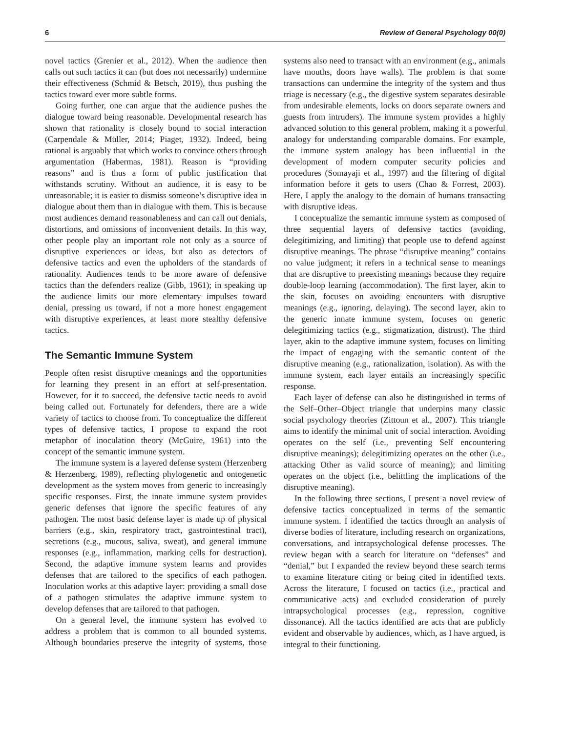6 Review of General Psychology 00(0)
novel tactics (Grenier et al., 2012). When the audience then calls out such tactics it can (but does not necessarily) undermine their effectiveness (Schmid & Betsch, 2019), thus pushing the tactics toward ever more subtle forms.
Going further, one can argue that the audience pushes the dialogue toward being reasonable. Developmental research has shown that rationality is closely bound to social interaction (Carpendale & Müller, 2014; Piaget, 1932). Indeed, being rational is arguably that which works to convince others through argumentation (Habermas, 1981). Reason is “providing reasons” and is thus a form of public justification that withstands scrutiny. Without an audience, it is easy to be unreasonable; it is easier to dismiss someone’s disruptive idea in dialogue about them than in dialogue with them. This is because most audiences demand reasonableness and can call out denials, distortions, and omissions of inconvenient details. In this way, other people play an important role not only as a source of disruptive experiences or ideas, but also as detectors of defensive tactics and even the upholders of the standards of rationality. Audiences tends to be more aware of defensive tactics than the defenders realize (Gibb, 1961); in speaking up the audience limits our more elementary impulses toward denial, pressing us toward, if not a more honest engagement with disruptive experiences, at least more stealthy defensive tactics.
The Semantic Immune System
People often resist disruptive meanings and the opportunities for learning they present in an effort at self-presentation. However, for it to succeed, the defensive tactic needs to avoid being called out. Fortunately for defenders, there are a wide variety of tactics to choose from. To conceptualize the different types of defensive tactics, I propose to expand the root metaphor of inoculation theory (McGuire, 1961) into the concept of the semantic immune system.
The immune system is a layered defense system (Herzenberg & Herzenberg, 1989), reflecting phylogenetic and ontogenetic development as the system moves from generic to increasingly specific responses. First, the innate immune system provides generic defenses that ignore the specific features of any pathogen. The most basic defense layer is made up of physical barriers (e.g., skin, respiratory tract, gastrointestinal tract), secretions (e.g., mucous, saliva, sweat), and general immune responses (e.g., inflammation, marking cells for destruction). Second, the adaptive immune system learns and provides defenses that are tailored to the specifics of each pathogen. Inoculation works at this adaptive layer: providing a small dose of a pathogen stimulates the adaptive immune system to develop defenses that are tailored to that pathogen.
On a general level, the immune system has evolved to address a problem that is common to all bounded systems. Although boundaries preserve the integrity of systems, those systems also need to transact with an environment (e.g., animals have mouths, doors have walls). The problem is that some transactions can undermine the integrity of the system and thus triage is necessary (e.g., the digestive system separates desirable from undesirable elements, locks on doors separate owners and guests from intruders). The immune system provides a highly advanced solution to this general problem, making it a powerful analogy for understanding comparable domains. For example, the immune system analogy has been influential in the development of modern computer security policies and procedures (Somayaji et al., 1997) and the filtering of digital information before it gets to users (Chao & Forrest, 2003). Here, I apply the analogy to the domain of humans transacting with disruptive ideas.
I conceptualize the semantic immune system as composed of three sequential layers of defensive tactics (avoiding, delegitimizing, and limiting) that people use to defend against disruptive meanings. The phrase “disruptive meaning” contains no value judgment; it refers in a technical sense to meanings that are disruptive to preexisting meanings because they require double-loop learning (accommodation). The first layer, akin to the skin, focuses on avoiding encounters with disruptive meanings (e.g., ignoring, delaying). The second layer, akin to the generic innate immune system, focuses on generic delegitimizing tactics (e.g., stigmatization, distrust). The third layer, akin to the adaptive immune system, focuses on limiting the impact of engaging with the semantic content of the disruptive meaning (e.g., rationalization, isolation). As with the immune system, each layer entails an increasingly specific response.
Each layer of defense can also be distinguished in terms of the Self–Other–Object triangle that underpins many classic social psychology theories (Zittoun et al., 2007). This triangle aims to identify the minimal unit of social interaction. Avoiding operates on the self (i.e., preventing Self encountering disruptive meanings); delegitimizing operates on the other (i.e., attacking Other as valid source of meaning); and limiting operates on the object (i.e., belittling the implications of the disruptive meaning).
In the following three sections, I present a novel review of defensive tactics conceptualized in terms of the semantic immune system. I identified the tactics through an analysis of diverse bodies of literature, including research on organizations, conversations, and intrapsychological defense processes. The review began with a search for literature on “defenses” and “denial,” but I expanded the review beyond these search terms to examine literature citing or being cited in identified texts. Across the literature, I focused on tactics (i.e., practical and communicative acts) and excluded consideration of purely intrapsychological processes (e.g., repression, cognitive dissonance). All the tactics identified are acts that are publicly evident and observable by audiences, which, as I have argued, is integral to their functioning.